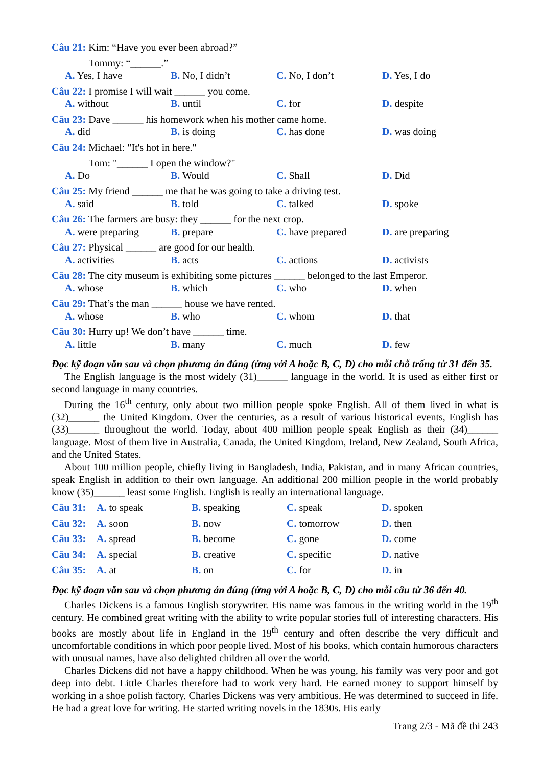Câu 21: Kim: “Have you ever been abroad?”
Tommy: “______.”
A. Yes, I have B. No, I didn’t C. No, I don’t D. Yes, I do
Câu 22: I promise I will wait ______ you come.
A. without B. until C. for D. despite
Câu 23: Dave ______ his homework when his mother came home.
A. did B. is doing C. has done D. was doing
Câu 24: Michael: "It's hot in here."
Tom: "______ I open the window?"
A. Do B. Would C. Shall D. Did
Câu 25: My friend ______ me that he was going to take a driving test.
A. said B. told C. talked D. spoke
Câu 26: The farmers are busy: they ______ for the next crop.
A. were preparing B. prepare C. have prepared D. are preparing
Câu 27: Physical ______ are good for our health.
A. activities B. acts C. actions D. activists
Câu 28: The city museum is exhibiting some pictures ______ belonged to the last Emperor.
A. whose B. which C. who D. when
Câu 29: That’s the man ______ house we have rented.
A. whose B. who C. whom D. that
Câu 30: Hurry up! We don’t have ______ time.
A. little B. many C. much D. few
Đọc kỹ đoạn văn sau và chọn phương án đúng (ứng với A hoặc B, C, D) cho mỗi chỗ trống từ 31 đến 35.
The English language is the most widely (31)______ language in the world. It is used as either first or second language in many countries.
During the 16<sup>th</sup> century, only about two million people spoke English. All of them lived in what is (32)______ the United Kingdom. Over the centuries, as a result of various historical events, English has (33)______ throughout the world. Today, about 400 million people speak English as their (34)______ language. Most of them live in Australia, Canada, the United Kingdom, Ireland, New Zealand, South Africa, and the United States.
About 100 million people, chiefly living in Bangladesh, India, Pakistan, and in many African countries, speak English in addition to their own language. An additional 200 million people in the world probably know (35)______ least some English. English is really an international language.
Câu 31: A. to speak B. speaking C. speak D. spoken
Câu 32: A. soon B. now C. tomorrow D. then
Câu 33: A. spread B. become C. gone D. come
Câu 34: A. special B. creative C. specific D. native
Câu 35: A. at B. on C. for D. in
Đọc kỹ đoạn văn sau và chọn phương án đúng (ứng với A hoặc B, C, D) cho mỗi câu từ 36 đến 40.
Charles Dickens is a famous English storywriter. His name was famous in the writing world in the 19<sup>th</sup> century. He combined great writing with the ability to write popular stories full of interesting characters. His books are mostly about life in England in the 19<sup>th</sup> century and often describe the very difficult and uncomfortable conditions in which poor people lived. Most of his books, which contain humorous characters with unusual names, have also delighted children all over the world.
Charles Dickens did not have a happy childhood. When he was young, his family was very poor and got deep into debt. Little Charles therefore had to work very hard. He earned money to support himself by working in a shoe polish factory. Charles Dickens was very ambitious. He was determined to succeed in life. He had a great love for writing. He started writing novels in the 1830s. His early
Trang 2/3 - Mã đề thi 243